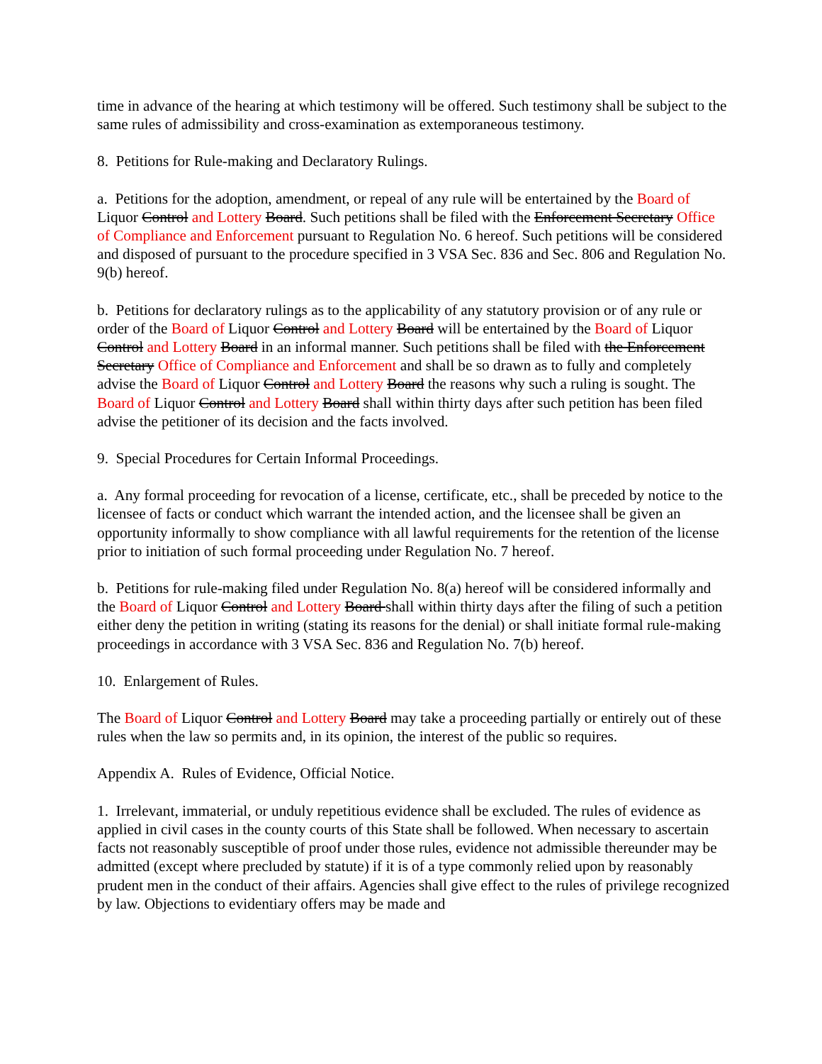time in advance of the hearing at which testimony will be offered. Such testimony shall be subject to the same rules of admissibility and cross-examination as extemporaneous testimony.
8. Petitions for Rule-making and Declaratory Rulings.
a. Petitions for the adoption, amendment, or repeal of any rule will be entertained by the Board of Liquor Control and Lottery Board. Such petitions shall be filed with the Enforcement Secretary Office of Compliance and Enforcement pursuant to Regulation No. 6 hereof. Such petitions will be considered and disposed of pursuant to the procedure specified in 3 VSA Sec. 836 and Sec. 806 and Regulation No. 9(b) hereof.
b. Petitions for declaratory rulings as to the applicability of any statutory provision or of any rule or order of the Board of Liquor Control and Lottery Board will be entertained by the Board of Liquor Control and Lottery Board in an informal manner. Such petitions shall be filed with the Enforcement Secretary Office of Compliance and Enforcement and shall be so drawn as to fully and completely advise the Board of Liquor Control and Lottery Board the reasons why such a ruling is sought. The Board of Liquor Control and Lottery Board shall within thirty days after such petition has been filed advise the petitioner of its decision and the facts involved.
9. Special Procedures for Certain Informal Proceedings.
a. Any formal proceeding for revocation of a license, certificate, etc., shall be preceded by notice to the licensee of facts or conduct which warrant the intended action, and the licensee shall be given an opportunity informally to show compliance with all lawful requirements for the retention of the license prior to initiation of such formal proceeding under Regulation No. 7 hereof.
b. Petitions for rule-making filed under Regulation No. 8(a) hereof will be considered informally and the Board of Liquor Control and Lottery Board shall within thirty days after the filing of such a petition either deny the petition in writing (stating its reasons for the denial) or shall initiate formal rule-making proceedings in accordance with 3 VSA Sec. 836 and Regulation No. 7(b) hereof.
10. Enlargement of Rules.
The Board of Liquor Control and Lottery Board may take a proceeding partially or entirely out of these rules when the law so permits and, in its opinion, the interest of the public so requires.
Appendix A. Rules of Evidence, Official Notice.
1. Irrelevant, immaterial, or unduly repetitious evidence shall be excluded. The rules of evidence as applied in civil cases in the county courts of this State shall be followed. When necessary to ascertain facts not reasonably susceptible of proof under those rules, evidence not admissible thereunder may be admitted (except where precluded by statute) if it is of a type commonly relied upon by reasonably prudent men in the conduct of their affairs. Agencies shall give effect to the rules of privilege recognized by law. Objections to evidentiary offers may be made and